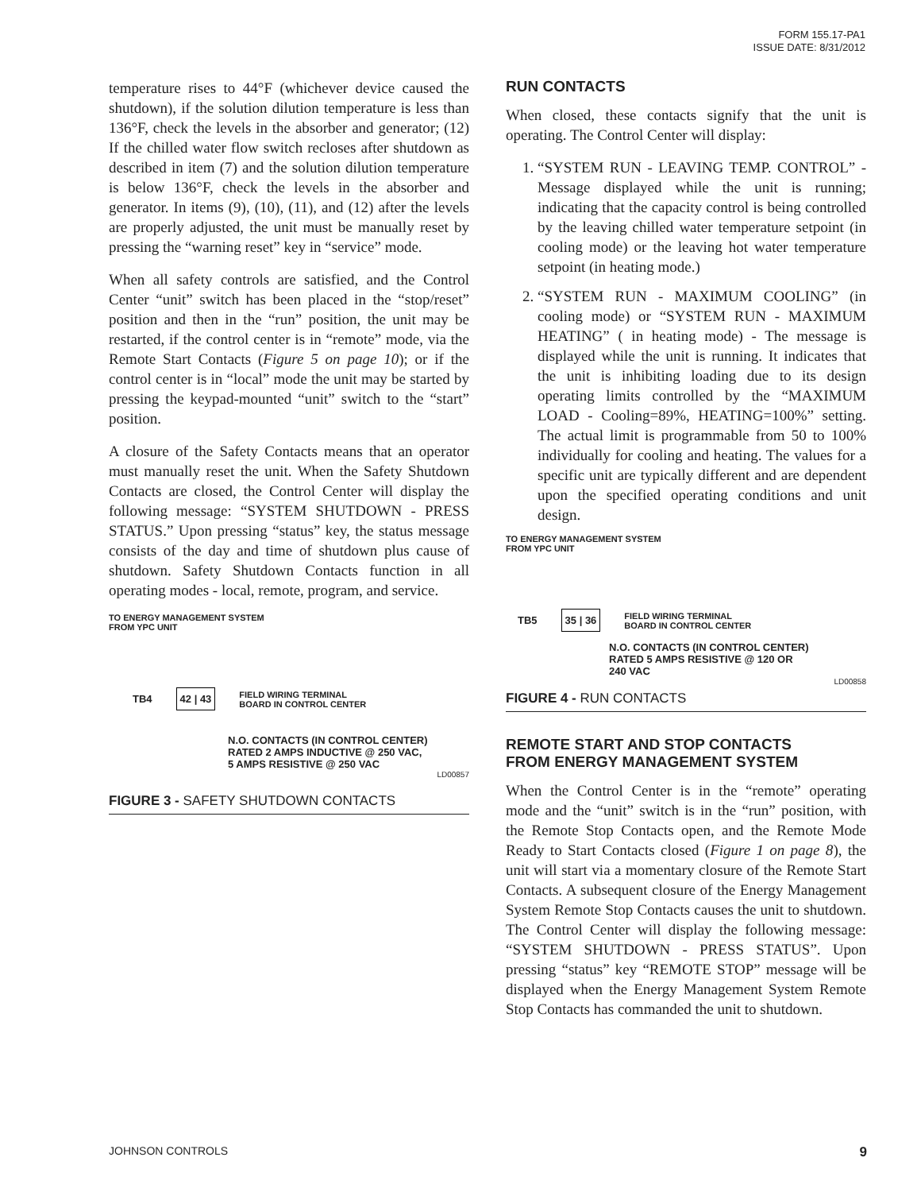FORM 155.17-PA1
ISSUE DATE: 8/31/2012
temperature rises to 44°F (whichever device caused the shutdown), if the solution dilution temperature is less than 136°F, check the levels in the absorber and generator; (12) If the chilled water flow switch recloses after shutdown as described in item (7) and the solution dilution temperature is below 136°F, check the levels in the absorber and generator. In items (9), (10), (11), and (12) after the levels are properly adjusted, the unit must be manually reset by pressing the “warning reset” key in “service” mode.
When all safety controls are satisfied, and the Control Center “unit” switch has been placed in the “stop/reset” position and then in the “run” position, the unit may be restarted, if the control center is in “remote” mode, via the Remote Start Contacts (Figure 5 on page 10); or if the control center is in “local” mode the unit may be started by pressing the keypad-mounted “unit” switch to the “start” position.
A closure of the Safety Contacts means that an operator must manually reset the unit. When the Safety Shutdown Contacts are closed, the Control Center will display the following message: “SYSTEM SHUTDOWN - PRESS STATUS.” Upon pressing “status” key, the status message consists of the day and time of shutdown plus cause of shutdown. Safety Shutdown Contacts function in all operating modes - local, remote, program, and service.
TO ENERGY MANAGEMENT SYSTEM
FROM YPC UNIT
TB4 42 | 43 FIELD WIRING TERMINAL
BOARD IN CONTROL CENTER
N.O. CONTACTS (IN CONTROL CENTER)
RATED 2 AMPS INDUCTIVE @ 250 VAC,
5 AMPS RESISTIVE @ 250 VAC
LD00857
FIGURE 3 - SAFETY SHUTDOWN CONTACTS
RUN CONTACTS
When closed, these contacts signify that the unit is operating. The Control Center will display:
1. “SYSTEM RUN - LEAVING TEMP. CONTROL” - Message displayed while the unit is running; indicating that the capacity control is being controlled by the leaving chilled water temperature setpoint (in cooling mode) or the leaving hot water temperature setpoint (in heating mode.)
2. “SYSTEM RUN - MAXIMUM COOLING” (in cooling mode) or “SYSTEM RUN - MAXIMUM HEATING” ( in heating mode) - The message is displayed while the unit is running. It indicates that the unit is inhibiting loading due to its design operating limits controlled by the “MAXIMUM LOAD - Cooling=89%, HEATING=100%” setting. The actual limit is programmable from 50 to 100% individually for cooling and heating. The values for a specific unit are typically different and are dependent upon the specified operating conditions and unit design.
TO ENERGY MANAGEMENT SYSTEM
FROM YPC UNIT
TB5 35 | 36 FIELD WIRING TERMINAL
BOARD IN CONTROL CENTER
N.O. CONTACTS (IN CONTROL CENTER)
RATED 5 AMPS RESISTIVE @ 120 OR
240 VAC
LD00858
FIGURE 4 - RUN CONTACTS
REMOTE START AND STOP CONTACTS
FROM ENERGY MANAGEMENT SYSTEM
When the Control Center is in the “remote” operating mode and the “unit” switch is in the “run” position, with the Remote Stop Contacts open, and the Remote Mode Ready to Start Contacts closed (Figure 1 on page 8), the unit will start via a momentary closure of the Remote Start Contacts. A subsequent closure of the Energy Management System Remote Stop Contacts causes the unit to shutdown. The Control Center will display the following message: “SYSTEM SHUTDOWN - PRESS STATUS”. Upon pressing “status” key “REMOTE STOP” message will be displayed when the Energy Management System Remote Stop Contacts has commanded the unit to shutdown.
JOHNSON CONTROLS 9